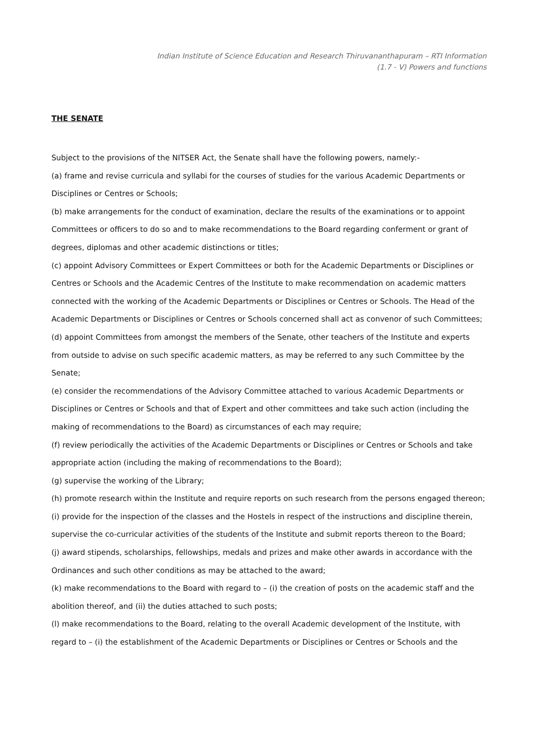Indian Institute of Science Education and Research Thiruvananthapuram – RTI Information
(1.7 - V) Powers and functions
THE SENATE
Subject to the provisions of the NITSER Act, the Senate shall have the following powers, namely:-
(a) frame and revise curricula and syllabi for the courses of studies for the various Academic Departments or Disciplines or Centres or Schools;
(b) make arrangements for the conduct of examination, declare the results of the examinations or to appoint Committees or officers to do so and to make recommendations to the Board regarding conferment or grant of degrees, diplomas and other academic distinctions or titles;
(c) appoint Advisory Committees or Expert Committees or both for the Academic Departments or Disciplines or Centres or Schools and the Academic Centres of the Institute to make recommendation on academic matters connected with the working of the Academic Departments or Disciplines or Centres or Schools. The Head of the Academic Departments or Disciplines or Centres or Schools concerned shall act as convenor of such Committees;
(d) appoint Committees from amongst the members of the Senate, other teachers of the Institute and experts from outside to advise on such specific academic matters, as may be referred to any such Committee by the Senate;
(e) consider the recommendations of the Advisory Committee attached to various Academic Departments or Disciplines or Centres or Schools and that of Expert and other committees and take such action (including the making of recommendations to the Board) as circumstances of each may require;
(f) review periodically the activities of the Academic Departments or Disciplines or Centres or Schools and take appropriate action (including the making of recommendations to the Board);
(g) supervise the working of the Library;
(h) promote research within the Institute and require reports on such research from the persons engaged thereon;
(i) provide for the inspection of the classes and the Hostels in respect of the instructions and discipline therein, supervise the co-curricular activities of the students of the Institute and submit reports thereon to the Board;
(j) award stipends, scholarships, fellowships, medals and prizes and make other awards in accordance with the Ordinances and such other conditions as may be attached to the award;
(k) make recommendations to the Board with regard to – (i) the creation of posts on the academic staff and the abolition thereof, and (ii) the duties attached to such posts;
(l) make recommendations to the Board, relating to the overall Academic development of the Institute, with regard to – (i) the establishment of the Academic Departments or Disciplines or Centres or Schools and the